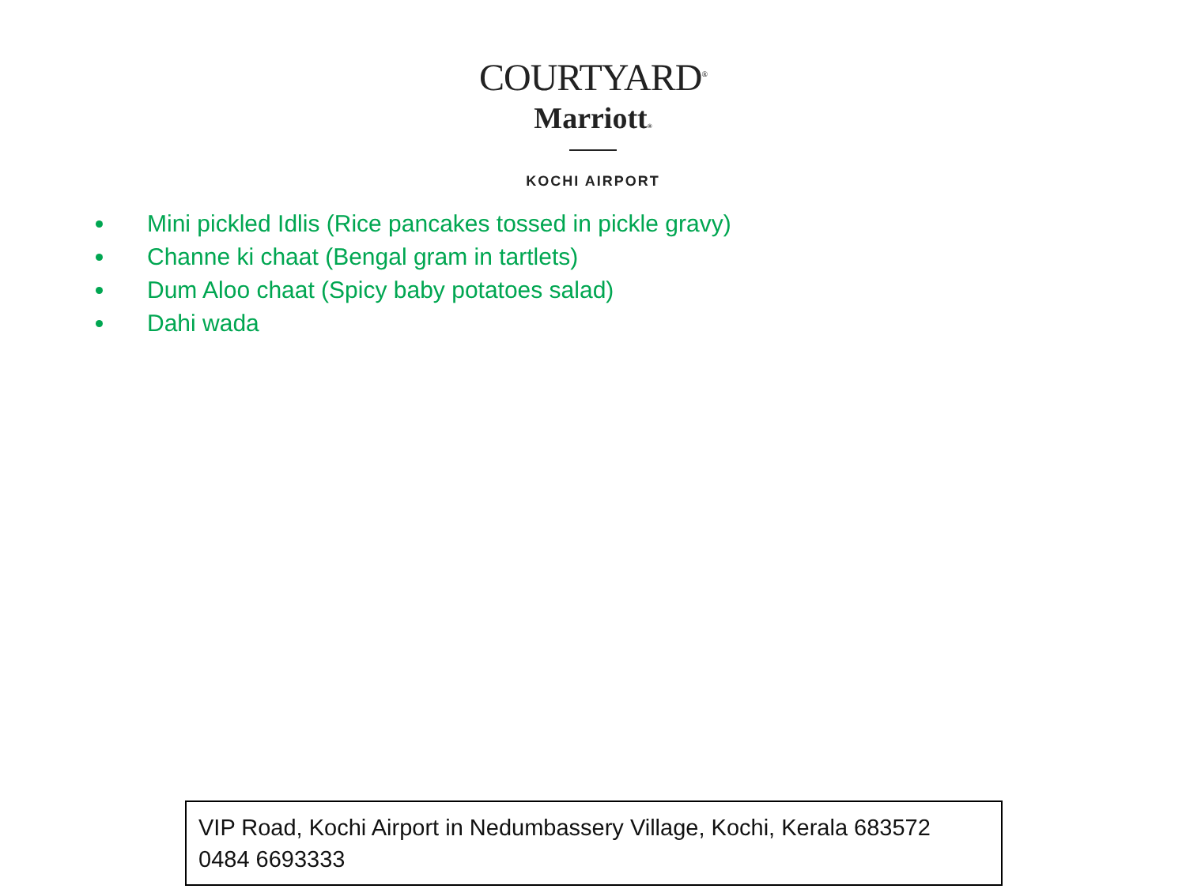COURTYARD<sup>®</sup>
Marriott®
KOCHI AIRPORT
Mini pickled Idlis (Rice pancakes tossed in pickle gravy)
Channe ki chaat (Bengal gram in tartlets)
Dum Aloo chaat (Spicy baby potatoes salad)
Dahi wada
VIP Road, Kochi Airport in Nedumbassery Village, Kochi, Kerala 683572
0484 6693333